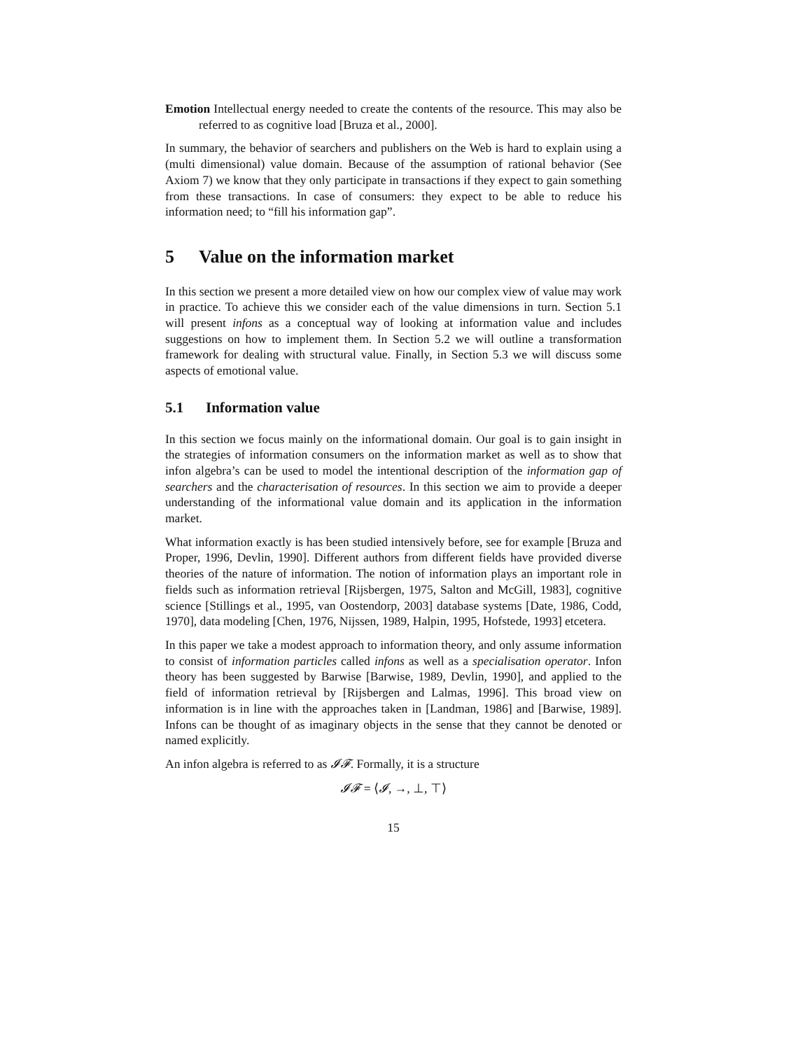Emotion Intellectual energy needed to create the contents of the resource. This may also be referred to as cognitive load [Bruza et al., 2000].
In summary, the behavior of searchers and publishers on the Web is hard to explain using a (multi dimensional) value domain. Because of the assumption of rational behavior (See Axiom 7) we know that they only participate in transactions if they expect to gain something from these transactions. In case of consumers: they expect to be able to reduce his information need; to “fill his information gap”.
5 Value on the information market
In this section we present a more detailed view on how our complex view of value may work in practice. To achieve this we consider each of the value dimensions in turn. Section 5.1 will present infons as a conceptual way of looking at information value and includes suggestions on how to implement them. In Section 5.2 we will outline a transformation framework for dealing with structural value. Finally, in Section 5.3 we will discuss some aspects of emotional value.
5.1 Information value
In this section we focus mainly on the informational domain. Our goal is to gain insight in the strategies of information consumers on the information market as well as to show that infon algebra’s can be used to model the intentional description of the information gap of searchers and the characterisation of resources. In this section we aim to provide a deeper understanding of the informational value domain and its application in the information market.
What information exactly is has been studied intensively before, see for example [Bruza and Proper, 1996, Devlin, 1990]. Different authors from different fields have provided diverse theories of the nature of information. The notion of information plays an important role in fields such as information retrieval [Rijsbergen, 1975, Salton and McGill, 1983], cognitive science [Stillings et al., 1995, van Oostendorp, 2003] database systems [Date, 1986, Codd, 1970], data modeling [Chen, 1976, Nijssen, 1989, Halpin, 1995, Hofstede, 1993] etcetera.
In this paper we take a modest approach to information theory, and only assume information to consist of information particles called infons as well as a specialisation operator. Infon theory has been suggested by Barwise [Barwise, 1989, Devlin, 1990], and applied to the field of information retrieval by [Rijsbergen and Lalmas, 1996]. This broad view on information is in line with the approaches taken in [Landman, 1986] and [Barwise, 1989]. Infons can be thought of as imaginary objects in the sense that they cannot be denoted or named explicitly.
An infon algebra is referred to as 𝓘𝓕. Formally, it is a structure
𝓘𝓕 = ⟨𝓘, →, ⊥, ⊤⟩
15